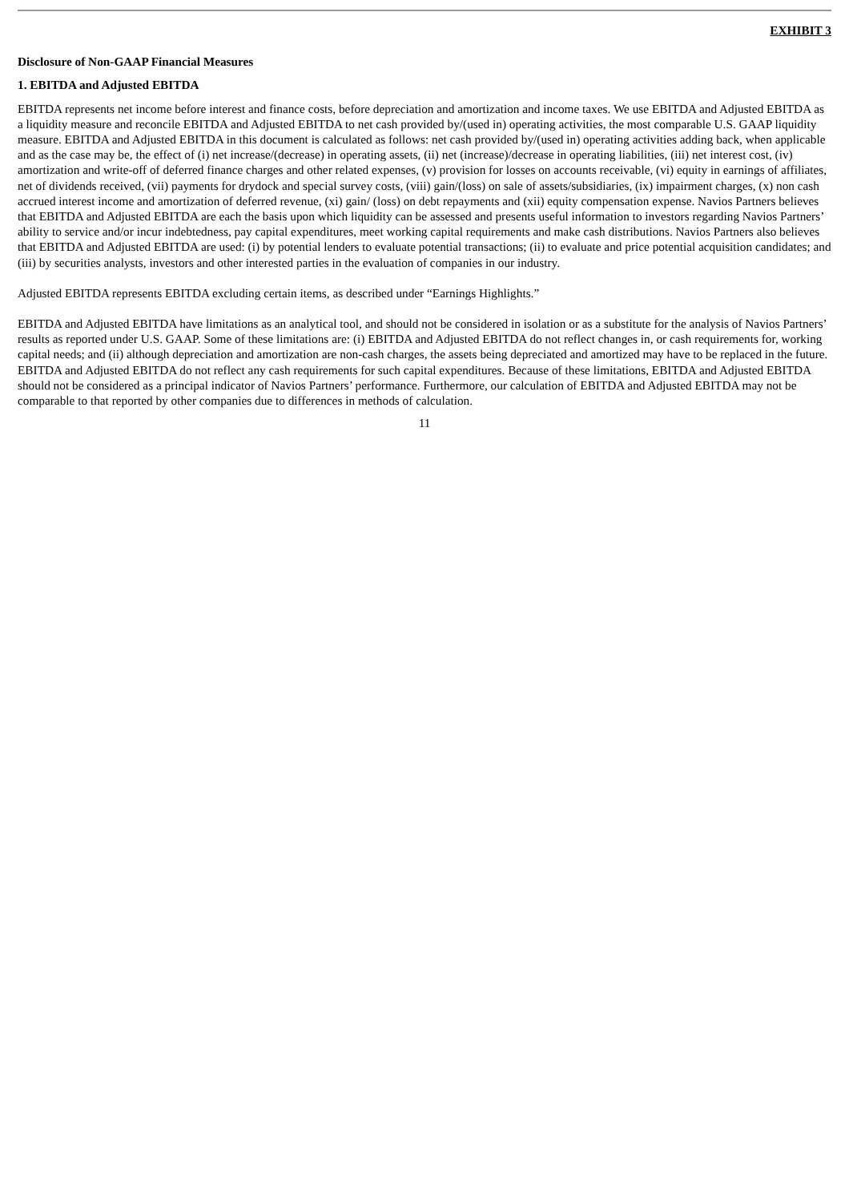EXHIBIT 3
Disclosure of Non-GAAP Financial Measures
1. EBITDA and Adjusted EBITDA
EBITDA represents net income before interest and finance costs, before depreciation and amortization and income taxes. We use EBITDA and Adjusted EBITDA as a liquidity measure and reconcile EBITDA and Adjusted EBITDA to net cash provided by/(used in) operating activities, the most comparable U.S. GAAP liquidity measure. EBITDA and Adjusted EBITDA in this document is calculated as follows: net cash provided by/(used in) operating activities adding back, when applicable and as the case may be, the effect of (i) net increase/(decrease) in operating assets, (ii) net (increase)/decrease in operating liabilities, (iii) net interest cost, (iv) amortization and write-off of deferred finance charges and other related expenses, (v) provision for losses on accounts receivable, (vi) equity in earnings of affiliates, net of dividends received, (vii) payments for drydock and special survey costs, (viii) gain/(loss) on sale of assets/subsidiaries, (ix) impairment charges, (x) non cash accrued interest income and amortization of deferred revenue, (xi) gain/ (loss) on debt repayments and (xii) equity compensation expense. Navios Partners believes that EBITDA and Adjusted EBITDA are each the basis upon which liquidity can be assessed and presents useful information to investors regarding Navios Partners’ ability to service and/or incur indebtedness, pay capital expenditures, meet working capital requirements and make cash distributions. Navios Partners also believes that EBITDA and Adjusted EBITDA are used: (i) by potential lenders to evaluate potential transactions; (ii) to evaluate and price potential acquisition candidates; and (iii) by securities analysts, investors and other interested parties in the evaluation of companies in our industry.
Adjusted EBITDA represents EBITDA excluding certain items, as described under “Earnings Highlights.”
EBITDA and Adjusted EBITDA have limitations as an analytical tool, and should not be considered in isolation or as a substitute for the analysis of Navios Partners’ results as reported under U.S. GAAP. Some of these limitations are: (i) EBITDA and Adjusted EBITDA do not reflect changes in, or cash requirements for, working capital needs; and (ii) although depreciation and amortization are non-cash charges, the assets being depreciated and amortized may have to be replaced in the future. EBITDA and Adjusted EBITDA do not reflect any cash requirements for such capital expenditures. Because of these limitations, EBITDA and Adjusted EBITDA should not be considered as a principal indicator of Navios Partners’ performance. Furthermore, our calculation of EBITDA and Adjusted EBITDA may not be comparable to that reported by other companies due to differences in methods of calculation.
11